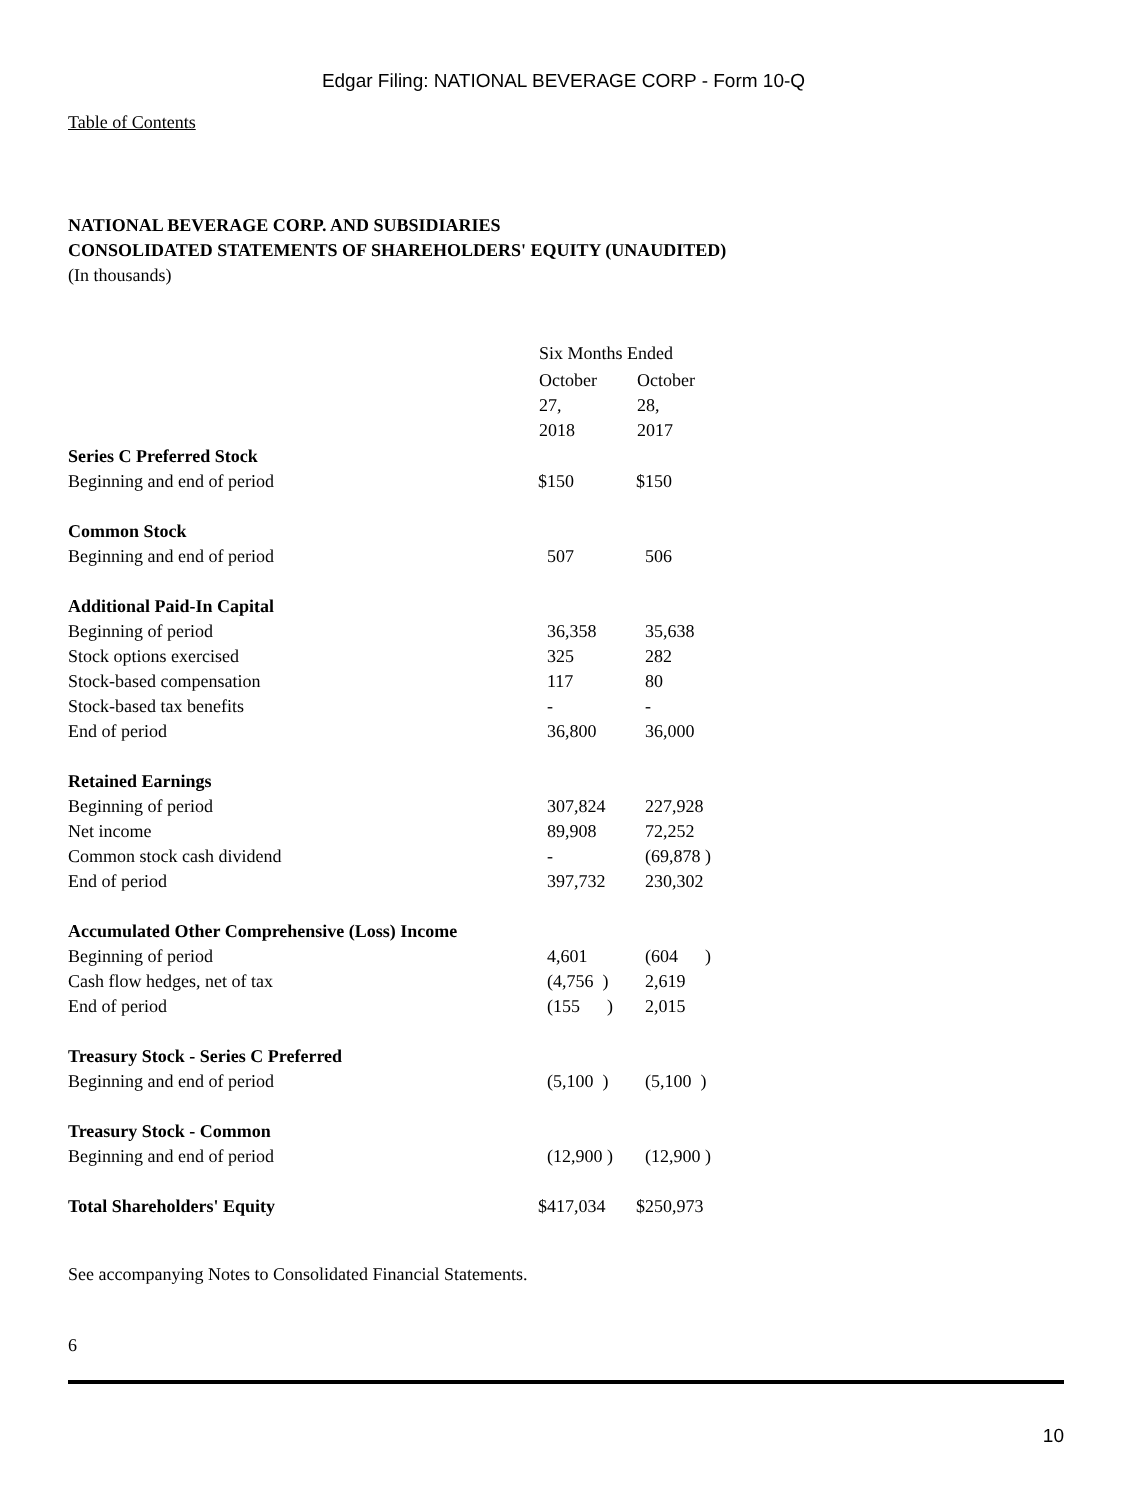Edgar Filing: NATIONAL BEVERAGE CORP - Form 10-Q
Table of Contents
NATIONAL BEVERAGE CORP. AND SUBSIDIARIES
CONSOLIDATED STATEMENTS OF SHAREHOLDERS' EQUITY (UNAUDITED)
(In thousands)
| | Six Months Ended | |
| | October 27, 2018 | October 28, 2017 |
| Series C Preferred Stock | | |
| Beginning and end of period | $150 | $150 |
| Common Stock | | |
| Beginning and end of period | 507 | 506 |
| Additional Paid-In Capital | | |
| Beginning of period | 36,358 | 35,638 |
| Stock options exercised | 325 | 282 |
| Stock-based compensation | 117 | 80 |
| Stock-based tax benefits | - | - |
| End of period | 36,800 | 36,000 |
| Retained Earnings | | |
| Beginning of period | 307,824 | 227,928 |
| Net income | 89,908 | 72,252 |
| Common stock cash dividend | - | (69,878 ) |
| End of period | 397,732 | 230,302 |
| Accumulated Other Comprehensive (Loss) Income | | |
| Beginning of period | 4,601 | (604 ) |
| Cash flow hedges, net of tax | (4,756 ) | 2,619 |
| End of period | (155 ) | 2,015 |
| Treasury Stock - Series C Preferred | | |
| Beginning and end of period | (5,100 ) | (5,100 ) |
| Treasury Stock - Common | | |
| Beginning and end of period | (12,900 ) | (12,900 ) |
| Total Shareholders' Equity | $417,034 | $250,973 |
See accompanying Notes to Consolidated Financial Statements.
6
10